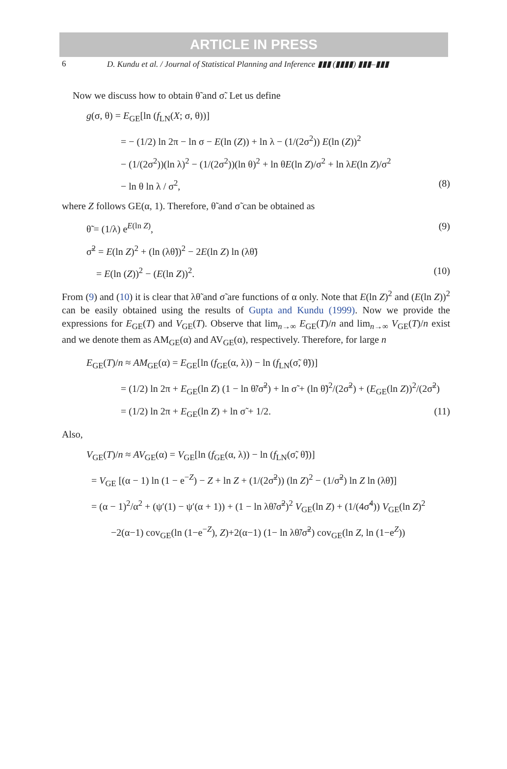ARTICLE IN PRESS
6 D. Kundu et al. / Journal of Statistical Planning and Inference ▮▮▮ (▮▮▮▮) ▮▮▮–▮▮▮
Now we discuss how to obtain θ̃ and σ̃. Let us define
g(σ, θ) = E<sub>GE</sub>[ln (f<sub>LN</sub>(X; σ, θ))]
= − (1/2) ln 2π − ln σ − E(ln (Z)) + ln λ − (1/(2σ<sup>2</sup>)) E(ln (Z))<sup>2</sup>
− (1/(2σ<sup>2</sup>))(ln λ)<sup>2</sup> − (1/(2σ<sup>2</sup>))(ln θ)<sup>2</sup> + ln θE(ln Z)/σ<sup>2</sup> + ln λE(ln Z)/σ<sup>2</sup>
− ln θ ln λ / σ<sup>2</sup>, (8)
where Z follows GE(α, 1). Therefore, θ̃ and σ̃ can be obtained as
θ̃ = (1/λ) e<sup>E(ln Z)</sup>, (9)
σ̃<sup>2</sup> = E(ln Z)<sup>2</sup> + (ln (λθ̃))<sup>2</sup> − 2E(ln Z) ln (λθ̃)
= E(ln (Z))<sup>2</sup> − (E(ln Z))<sup>2</sup>. (10)
From (9) and (10) it is clear that λθ̃ and σ̃ are functions of α only. Note that E(ln Z)<sup>2</sup> and (E(ln Z))<sup>2</sup> can be easily obtained using the results of Gupta and Kundu (1999). Now we provide the expressions for E<sub>GE</sub>(T) and V<sub>GE</sub>(T). Observe that lim<sub>n→∞</sub> E<sub>GE</sub>(T)/n and lim<sub>n→∞</sub> V<sub>GE</sub>(T)/n exist and we denote them as AM<sub>GE</sub>(α) and AV<sub>GE</sub>(α), respectively. Therefore, for large n
E<sub>GE</sub>(T)/n ≈ AM<sub>GE</sub>(α) = E<sub>GE</sub>[ln (f<sub>GE</sub>(α, λ)) − ln (f<sub>LN</sub>(σ̃, θ̃))]
= (1/2) ln 2π + E<sub>GE</sub>(ln Z) (1 − ln θ̃/σ̃<sup>2</sup>) + ln σ̃ + (ln θ̃)<sup>2</sup>/(2σ̃<sup>2</sup>) + (E<sub>GE</sub>(ln Z))<sup>2</sup>/(2σ̃<sup>2</sup>)
= (1/2) ln 2π + E<sub>GE</sub>(ln Z) + ln σ̃ + 1/2. (11)
Also,
V<sub>GE</sub>(T)/n ≈ AV<sub>GE</sub>(α) = V<sub>GE</sub>[ln (f<sub>GE</sub>(α, λ)) − ln (f<sub>LN</sub>(σ̃, θ̃))]
= V<sub>GE</sub> [(α − 1) ln (1 − e<sup>−Z</sup>) − Z + ln Z + (1/(2σ̃<sup>2</sup>)) (ln Z)<sup>2</sup> − (1/σ̃<sup>2</sup>) ln Z ln (λθ̃)]
= (α − 1)<sup>2</sup>/α<sup>2</sup> + (ψ′(1) − ψ′(α + 1)) + (1 − ln λθ̃/σ̃<sup>2</sup>)<sup>2</sup> V<sub>GE</sub>(ln Z) + (1/(4σ̃<sup>4</sup>)) V<sub>GE</sub>(ln Z)<sup>2</sup>
−2(α−1) cov<sub>GE</sub>(ln (1−e<sup>−Z</sup>), Z)+2(α−1) (1− ln λθ̃/σ̃<sup>2</sup>) cov<sub>GE</sub>(ln Z, ln (1−e<sup>Z</sup>))